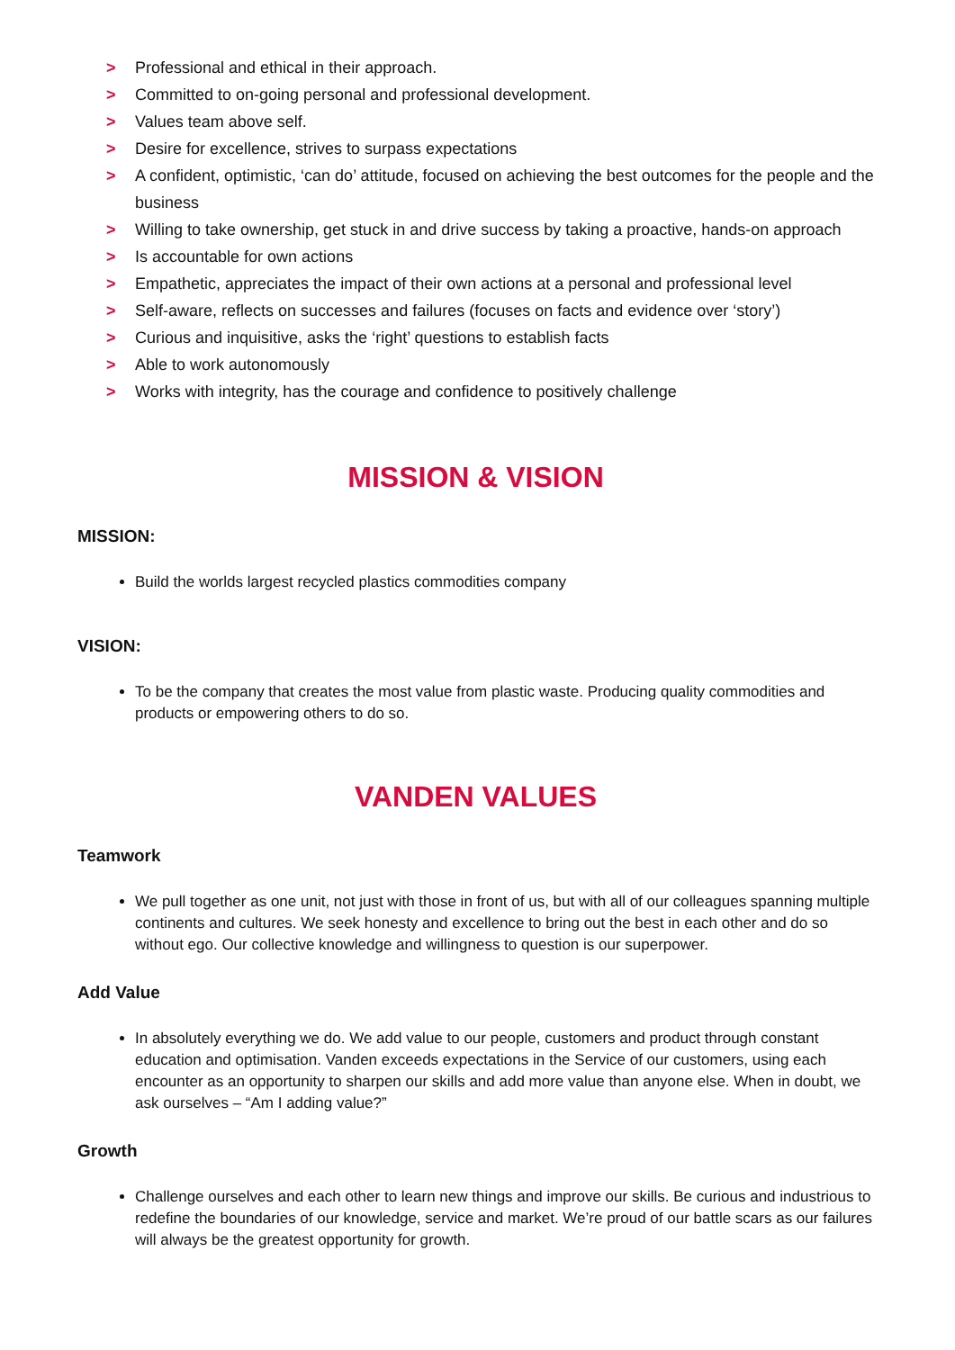> Professional and ethical in their approach.
> Committed to on-going personal and professional development.
> Values team above self.
> Desire for excellence, strives to surpass expectations
> A confident, optimistic, ‘can do’ attitude, focused on achieving the best outcomes for the people and the business
> Willing to take ownership, get stuck in and drive success by taking a proactive, hands-on approach
> Is accountable for own actions
> Empathetic, appreciates the impact of their own actions at a personal and professional level
> Self-aware, reflects on successes and failures (focuses on facts and evidence over ‘story’)
> Curious and inquisitive, asks the ‘right’ questions to establish facts
> Able to work autonomously
> Works with integrity, has the courage and confidence to positively challenge
MISSION & VISION
MISSION:
Build the worlds largest recycled plastics commodities company
VISION:
To be the company that creates the most value from plastic waste. Producing quality commodities and products or empowering others to do so.
VANDEN VALUES
Teamwork
We pull together as one unit, not just with those in front of us, but with all of our colleagues spanning multiple continents and cultures. We seek honesty and excellence to bring out the best in each other and do so without ego. Our collective knowledge and willingness to question is our superpower.
Add Value
In absolutely everything we do. We add value to our people, customers and product through constant education and optimisation. Vanden exceeds expectations in the Service of our customers, using each encounter as an opportunity to sharpen our skills and add more value than anyone else. When in doubt, we ask ourselves – “Am I adding value?”
Growth
Challenge ourselves and each other to learn new things and improve our skills. Be curious and industrious to redefine the boundaries of our knowledge, service and market. We’re proud of our battle scars as our failures will always be the greatest opportunity for growth.